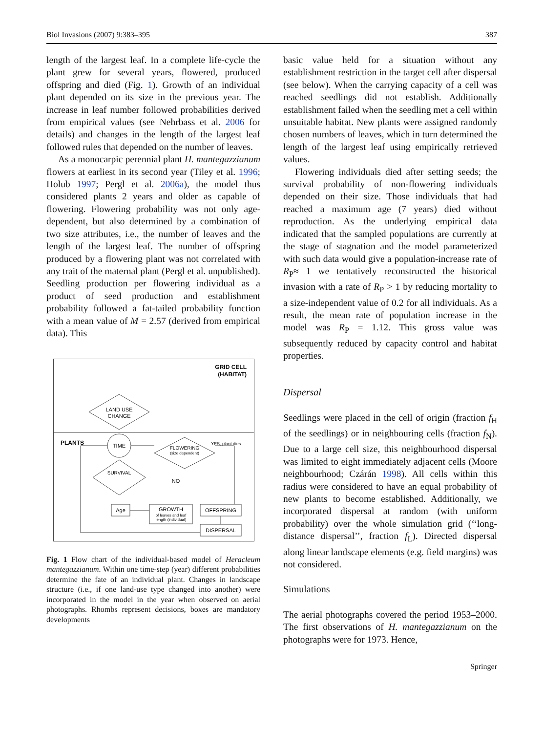Biol Invasions (2007) 9:383–395 387
length of the largest leaf. In a complete life-cycle the plant grew for several years, flowered, produced offspring and died (Fig. 1). Growth of an individual plant depended on its size in the previous year. The increase in leaf number followed probabilities derived from empirical values (see Nehrbass et al. 2006 for details) and changes in the length of the largest leaf followed rules that depended on the number of leaves.
As a monocarpic perennial plant H. mantegazzianum flowers at earliest in its second year (Tiley et al. 1996; Holub 1997; Pergl et al. 2006a), the model thus considered plants 2 years and older as capable of flowering. Flowering probability was not only age-dependent, but also determined by a combination of two size attributes, i.e., the number of leaves and the length of the largest leaf. The number of offspring produced by a flowering plant was not correlated with any trait of the maternal plant (Pergl et al. unpublished). Seedling production per flowering individual as a product of seed production and establishment probability followed a fat-tailed probability function with a mean value of M = 2.57 (derived from empirical data). This
GRID CELL
(HABITAT)
LAND USE
CHANGE
PLANTS
TIME
FLOWERING
(size dependent)
YES, plant dies
SURVIVAL
NO
Age
GROWTH
of leaves and leaf
length (individual)
OFFSPRING
DISPERSAL
Fig. 1 Flow chart of the individual-based model of Heracleum mantegazzianum. Within one time-step (year) different probabilities determine the fate of an individual plant. Changes in landscape structure (i.e., if one land-use type changed into another) were incorporated in the model in the year when observed on aerial photographs. Rhombs represent decisions, boxes are mandatory developments
basic value held for a situation without any establishment restriction in the target cell after dispersal (see below). When the carrying capacity of a cell was reached seedlings did not establish. Additionally establishment failed when the seedling met a cell within unsuitable habitat. New plants were assigned randomly chosen numbers of leaves, which in turn determined the length of the largest leaf using empirically retrieved values.
Flowering individuals died after setting seeds; the survival probability of non-flowering individuals depended on their size. Those individuals that had reached a maximum age (7 years) died without reproduction. As the underlying empirical data indicated that the sampled populations are currently at the stage of stagnation and the model parameterized with such data would give a population-increase rate of R<sub>P</sub>≈ 1 we tentatively reconstructed the historical invasion with a rate of R<sub>P</sub> > 1 by reducing mortality to a size-independent value of 0.2 for all individuals. As a result, the mean rate of population increase in the model was R<sub>P</sub> = 1.12. This gross value was subsequently reduced by capacity control and habitat properties.
Dispersal
Seedlings were placed in the cell of origin (fraction f<sub>H</sub> of the seedlings) or in neighbouring cells (fraction f<sub>N</sub>). Due to a large cell size, this neighbourhood dispersal was limited to eight immediately adjacent cells (Moore neighbourhood; Czárán 1998). All cells within this radius were considered to have an equal probability of new plants to become established. Additionally, we incorporated dispersal at random (with uniform probability) over the whole simulation grid (‘‘long-distance dispersal’’, fraction f<sub>L</sub>). Directed dispersal along linear landscape elements (e.g. field margins) was not considered.
Simulations
The aerial photographs covered the period 1953–2000. The first observations of H. mantegazzianum on the photographs were for 1973. Hence,
Springer